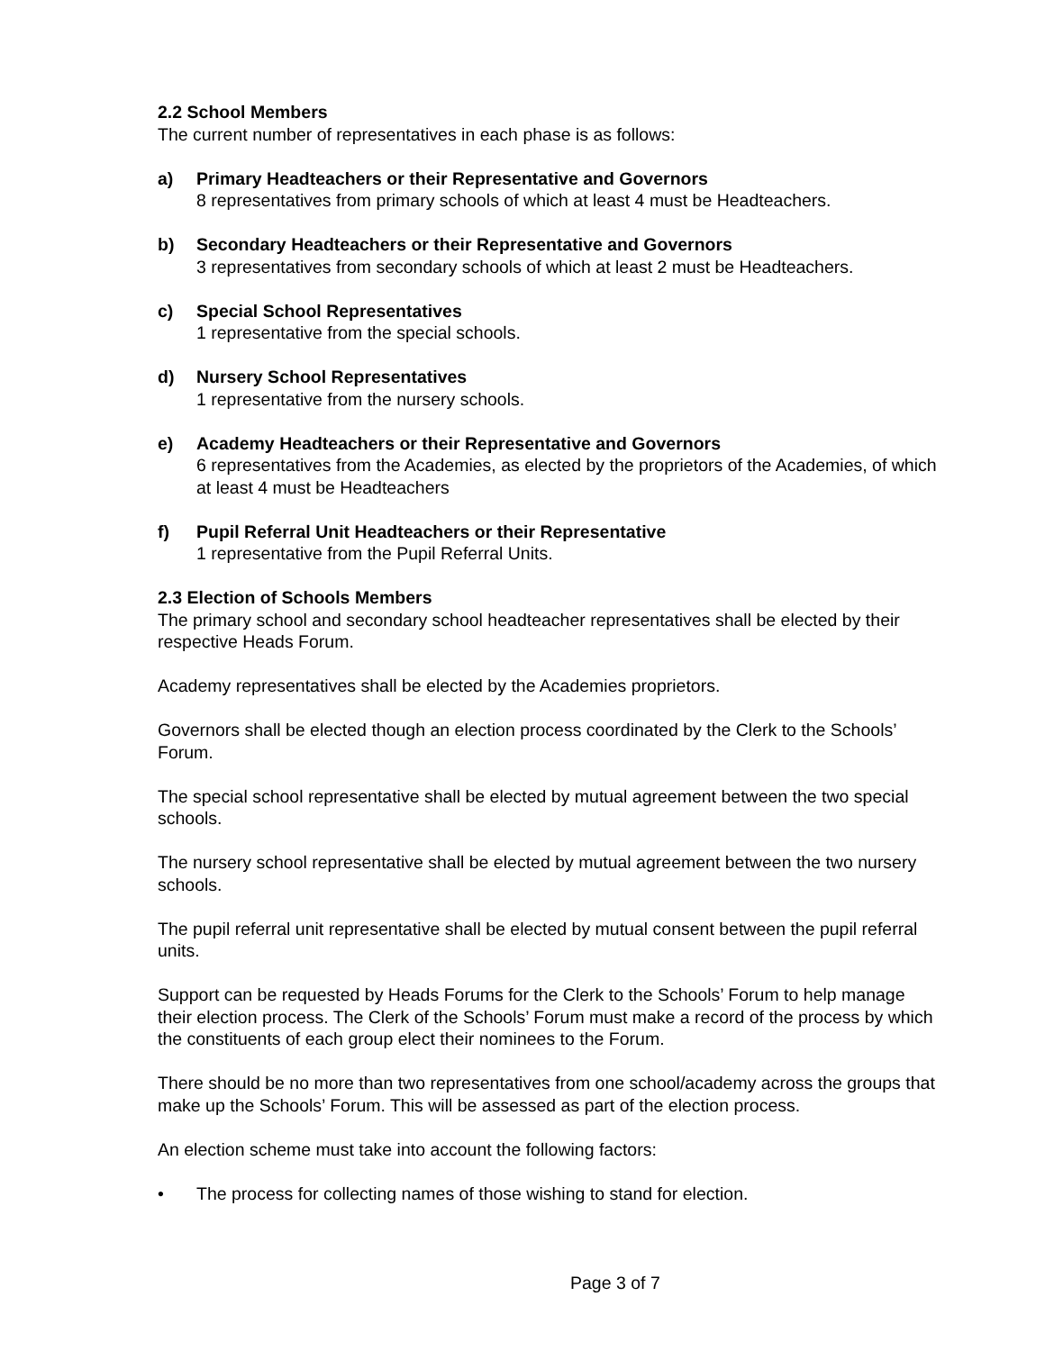2.2 School Members
The current number of representatives in each phase is as follows:
a) Primary Headteachers or their Representative and Governors
8 representatives from primary schools of which at least 4 must be Headteachers.
b) Secondary Headteachers or their Representative and Governors
3 representatives from secondary schools of which at least 2 must be Headteachers.
c) Special School Representatives
1 representative from the special schools.
d) Nursery School Representatives
1 representative from the nursery schools.
e) Academy Headteachers or their Representative and Governors
6 representatives from the Academies, as elected by the proprietors of the Academies, of which at least 4 must be Headteachers
f) Pupil Referral Unit Headteachers or their Representative
1 representative from the Pupil Referral Units.
2.3 Election of Schools Members
The primary school and secondary school headteacher representatives shall be elected by their respective Heads Forum.
Academy representatives shall be elected by the Academies proprietors.
Governors shall be elected though an election process coordinated by the Clerk to the Schools’ Forum.
The special school representative shall be elected by mutual agreement between the two special schools.
The nursery school representative shall be elected by mutual agreement between the two nursery schools.
The pupil referral unit representative shall be elected by mutual consent between the pupil referral units.
Support can be requested by Heads Forums for the Clerk to the Schools’ Forum to help manage their election process. The Clerk of the Schools’ Forum must make a record of the process by which the constituents of each group elect their nominees to the Forum.
There should be no more than two representatives from one school/academy across the groups that make up the Schools’ Forum. This will be assessed as part of the election process.
An election scheme must take into account the following factors:
• The process for collecting names of those wishing to stand for election.
Page 3 of 7